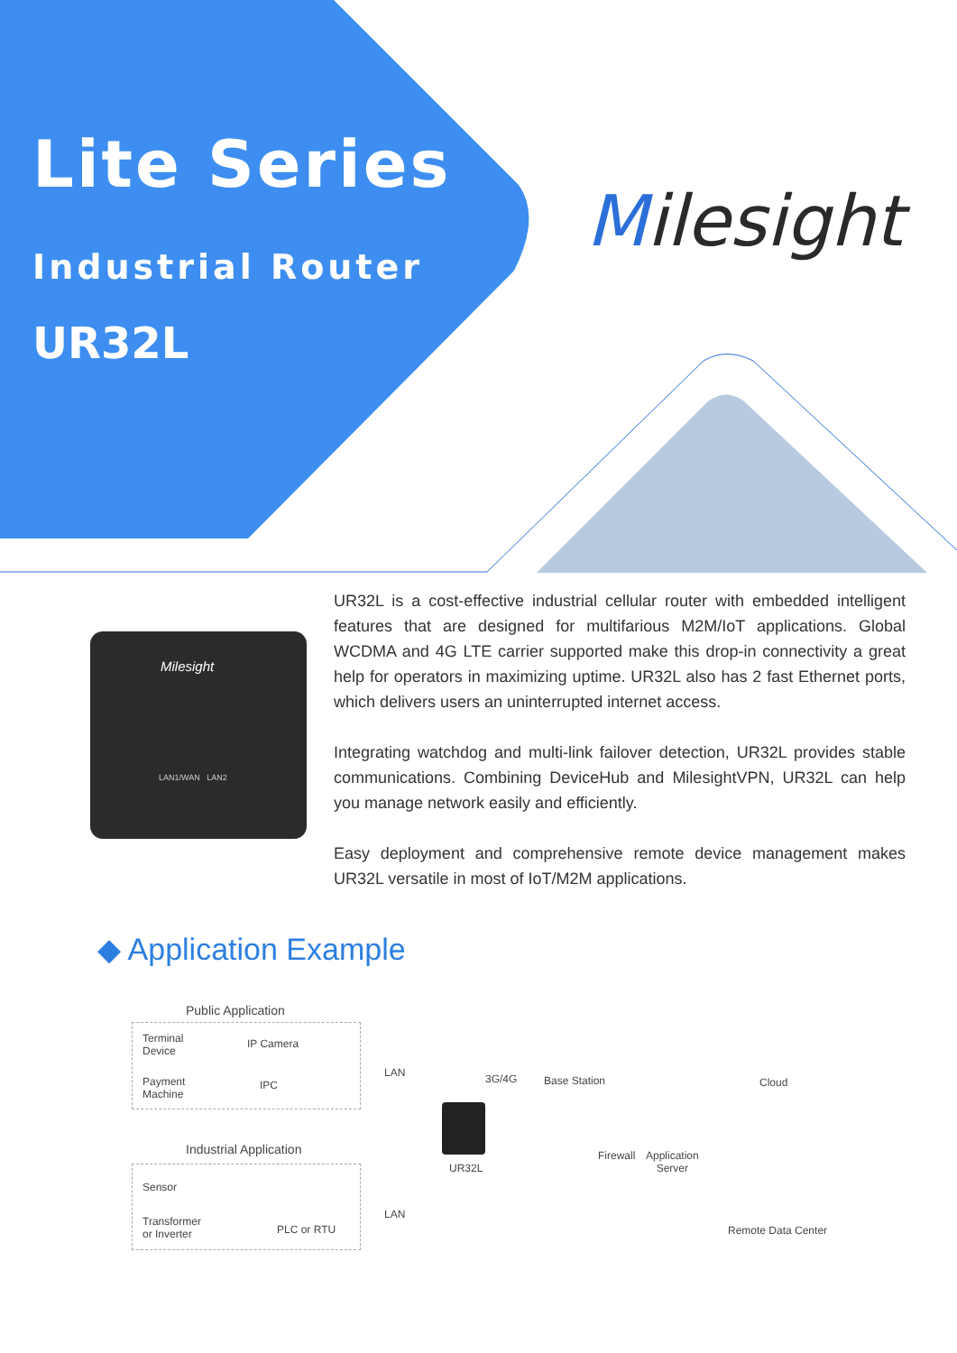Lite Series
Industrial Router
UR32L
Milesight
Milesight
LAN1/WAN LAN2
UR32L is a cost-effective industrial cellular router with embedded intelligent features that are designed for multifarious M2M/IoT applications. Global WCDMA and 4G LTE carrier supported make this drop-in connectivity a great help for operators in maximizing uptime. UR32L also has 2 fast Ethernet ports, which delivers users an uninterrupted internet access.
Integrating watchdog and multi-link failover detection, UR32L provides stable communications. Combining DeviceHub and MilesightVPN, UR32L can help you manage network easily and efficiently.
Easy deployment and comprehensive remote device management makes UR32L versatile in most of IoT/M2M applications.
◆ Application Example
Public Application
Terminal
Device
IP Camera
Payment
Machine
IPC
LAN 3G/4G Base Station Cloud
Industrial Application Firewall
Application
Server
UR32L
Sensor
LAN
Transformer
or Inverter
PLC or RTU Remote Data Center